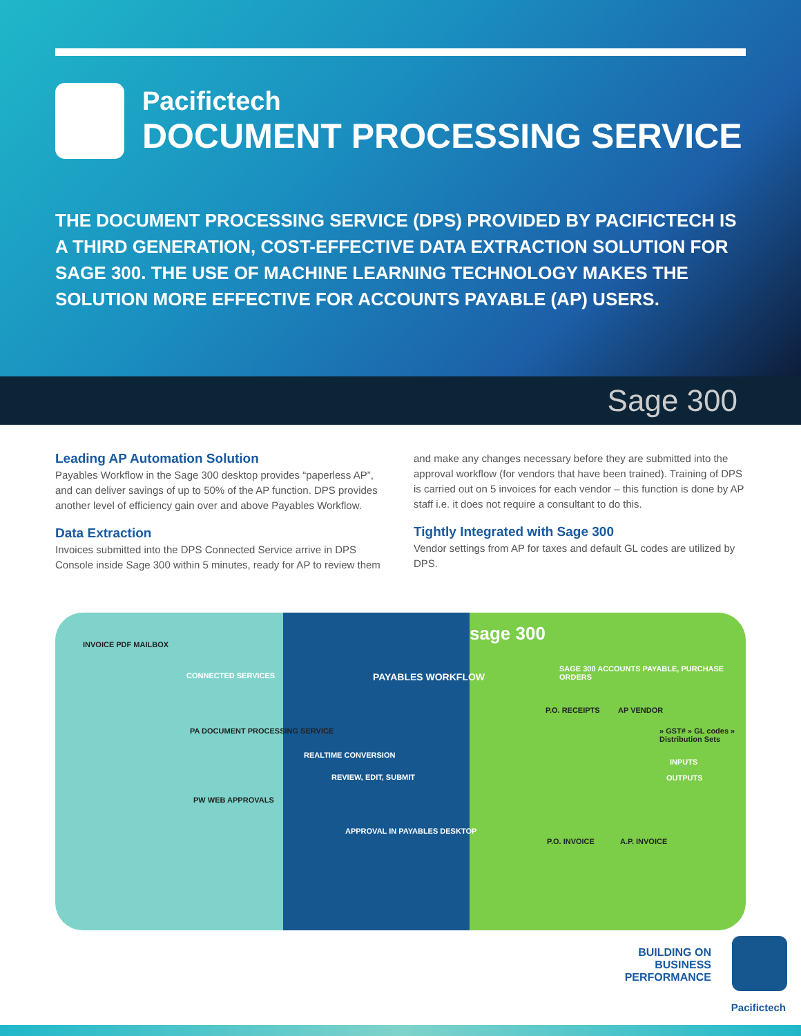Pacifictech
DOCUMENT PROCESSING SERVICE
THE DOCUMENT PROCESSING SERVICE (DPS) PROVIDED BY PACIFICTECH IS A THIRD GENERATION, COST-EFFECTIVE DATA EXTRACTION SOLUTION FOR SAGE 300. THE USE OF MACHINE LEARNING TECHNOLOGY MAKES THE SOLUTION MORE EFFECTIVE FOR ACCOUNTS PAYABLE (AP) USERS.
Sage 300
Leading AP Automation Solution
Payables Workflow in the Sage 300 desktop provides “paperless AP”, and can deliver savings of up to 50% of the AP function. DPS provides another level of efficiency gain over and above Payables Workflow.
Data Extraction
Invoices submitted into the DPS Connected Service arrive in DPS Console inside Sage 300 within 5 minutes, ready for AP to review them
and make any changes necessary before they are submitted into the approval workflow (for vendors that have been trained). Training of DPS is carried out on 5 invoices for each vendor – this function is done by AP staff i.e. it does not require a consultant to do this.
Tightly Integrated with Sage 300
Vendor settings from AP for taxes and default GL codes are utilized by DPS.
INVOICE PDF MAILBOX
CONNECTED SERVICES
PA DOCUMENT PROCESSING SERVICE
PW WEB APPROVALS
REALTIME CONVERSION
REVIEW, EDIT, SUBMIT
PAYABLES WORKFLOW
APPROVAL IN PAYABLES DESKTOP
sage 300
SAGE 300 ACCOUNTS PAYABLE, PURCHASE ORDERS
P.O. RECEIPTS AP VENDOR
» GST# » GL codes » Distribution Sets
INPUTS
OUTPUTS
P.O. INVOICE A.P. INVOICE
BUILDING ON
BUSINESS
PERFORMANCE
Pacifictech